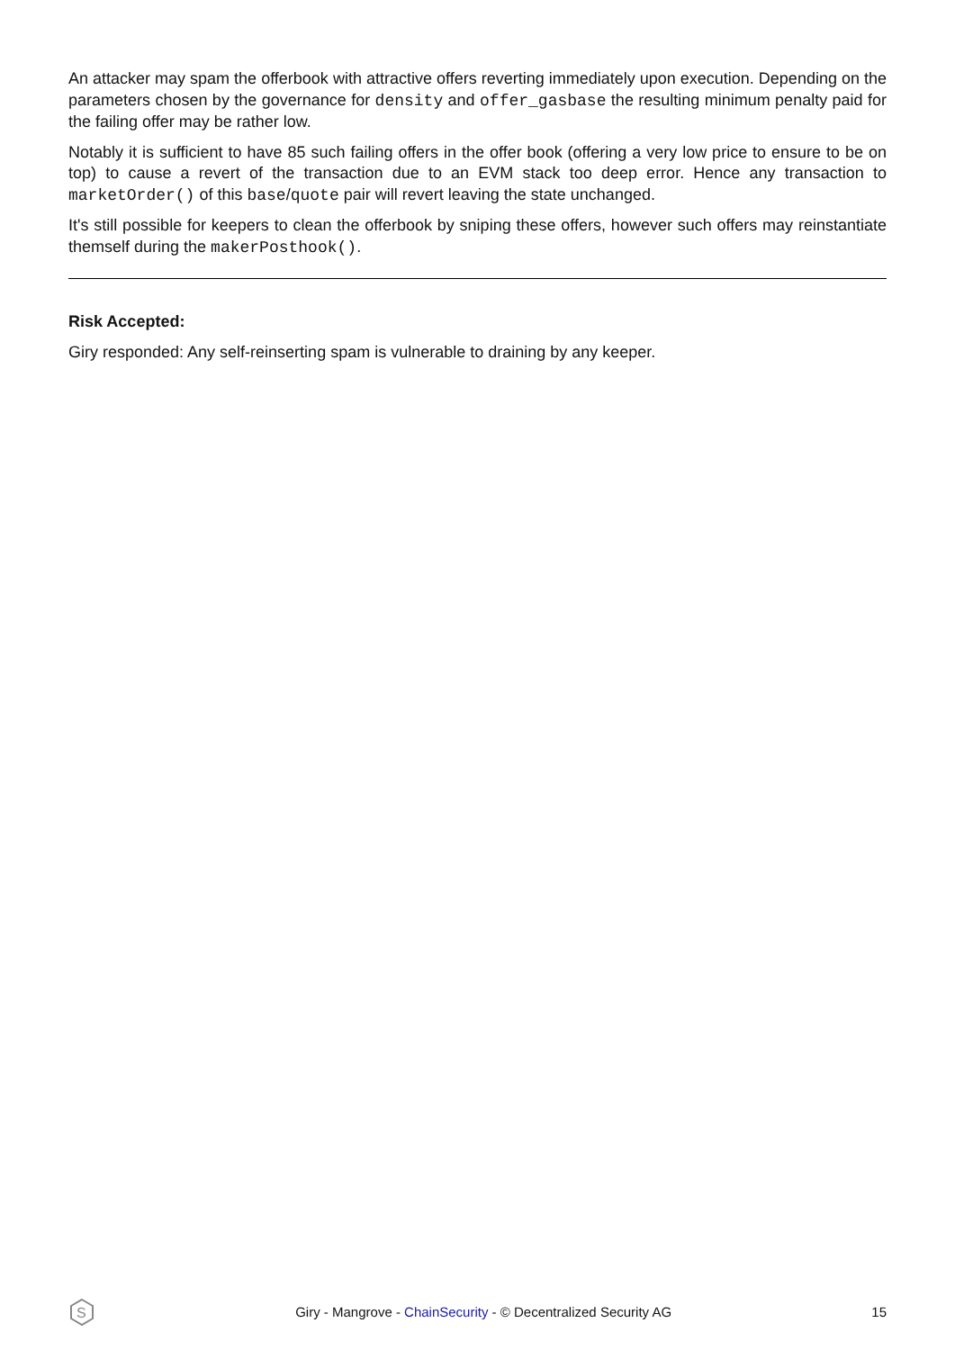An attacker may spam the offerbook with attractive offers reverting immediately upon execution. Depending on the parameters chosen by the governance for density and offer_gasbase the resulting minimum penalty paid for the failing offer may be rather low.
Notably it is sufficient to have 85 such failing offers in the offer book (offering a very low price to ensure to be on top) to cause a revert of the transaction due to an EVM stack too deep error. Hence any transaction to marketOrder() of this base/quote pair will revert leaving the state unchanged.
It's still possible for keepers to clean the offerbook by sniping these offers, however such offers may reinstantiate themself during the makerPosthook().
Risk Accepted:
Giry responded: Any self-reinserting spam is vulnerable to draining by any keeper.
S
Giry - Mangrove - ChainSecurity - © Decentralized Security AG
15